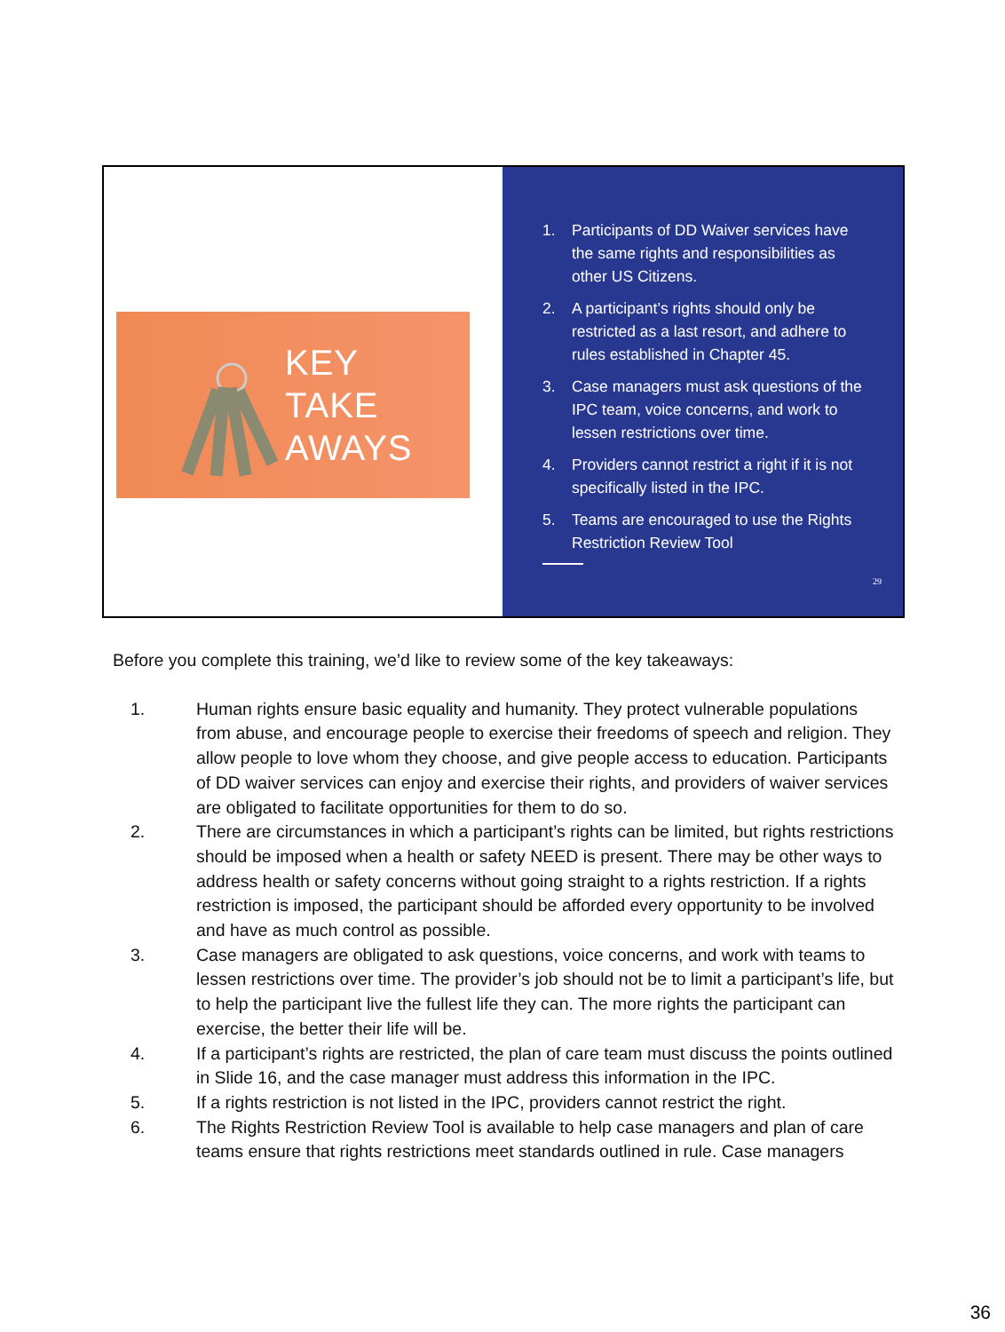KEY
TAKE
AWAYS
1. Participants of DD Waiver services have the same rights and responsibilities as other US Citizens.
2. A participant’s rights should only be restricted as a last resort, and adhere to rules established in Chapter 45.
3. Case managers must ask questions of the IPC team, voice concerns, and work to lessen restrictions over time.
4. Providers cannot restrict a right if it is not specifically listed in the IPC.
5. Teams are encouraged to use the Rights Restriction Review Tool
29
Before you complete this training, we’d like to review some of the key takeaways:
1. Human rights ensure basic equality and humanity. They protect vulnerable populations from abuse, and encourage people to exercise their freedoms of speech and religion. They allow people to love whom they choose, and give people access to education. Participants of DD waiver services can enjoy and exercise their rights, and providers of waiver services are obligated to facilitate opportunities for them to do so.
2. There are circumstances in which a participant’s rights can be limited, but rights restrictions should be imposed when a health or safety NEED is present. There may be other ways to address health or safety concerns without going straight to a rights restriction. If a rights restriction is imposed, the participant should be afforded every opportunity to be involved and have as much control as possible.
3. Case managers are obligated to ask questions, voice concerns, and work with teams to lessen restrictions over time. The provider’s job should not be to limit a participant’s life, but to help the participant live the fullest life they can. The more rights the participant can exercise, the better their life will be.
4. If a participant’s rights are restricted, the plan of care team must discuss the points outlined in Slide 16, and the case manager must address this information in the IPC.
5. If a rights restriction is not listed in the IPC, providers cannot restrict the right.
6. The Rights Restriction Review Tool is available to help case managers and plan of care teams ensure that rights restrictions meet standards outlined in rule. Case managers
36